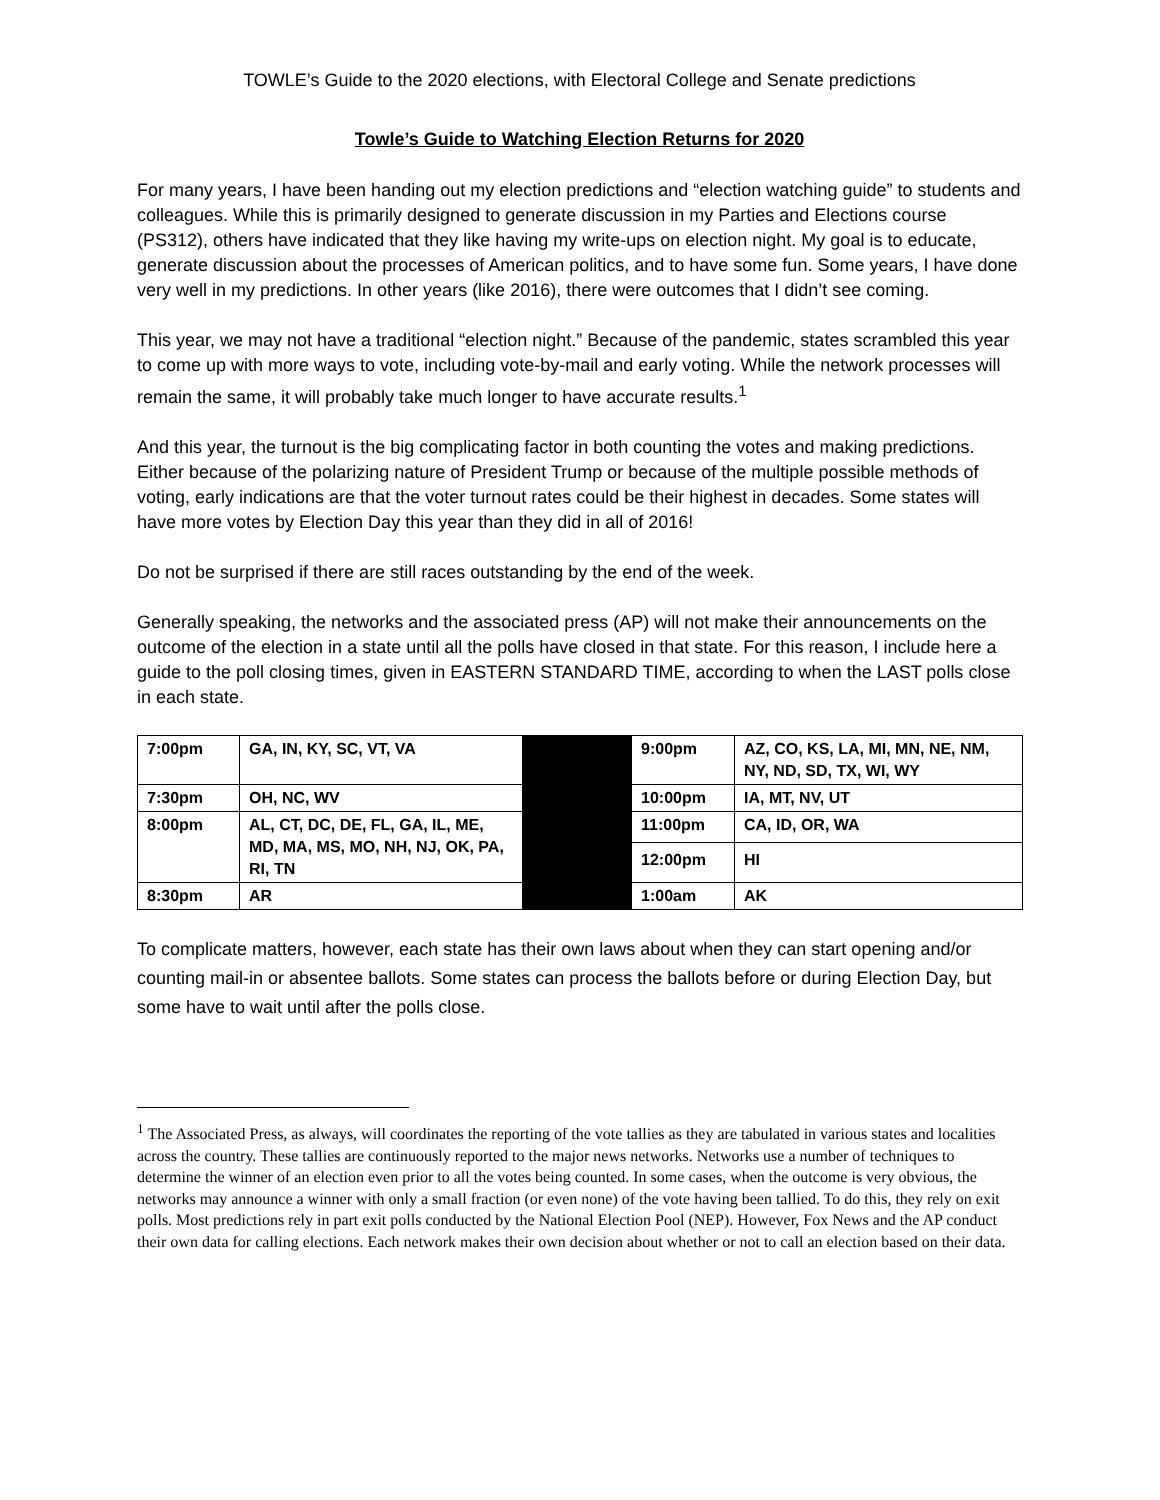TOWLE’s Guide to the 2020 elections, with Electoral College and Senate predictions
Towle’s Guide to Watching Election Returns for 2020
For many years, I have been handing out my election predictions and “election watching guide” to students and colleagues. While this is primarily designed to generate discussion in my Parties and Elections course (PS312), others have indicated that they like having my write-ups on election night. My goal is to educate, generate discussion about the processes of American politics, and to have some fun. Some years, I have done very well in my predictions. In other years (like 2016), there were outcomes that I didn’t see coming.
This year, we may not have a traditional “election night.” Because of the pandemic, states scrambled this year to come up with more ways to vote, including vote-by-mail and early voting. While the network processes will remain the same, it will probably take much longer to have accurate results.<sup>1</sup>
And this year, the turnout is the big complicating factor in both counting the votes and making predictions. Either because of the polarizing nature of President Trump or because of the multiple possible methods of voting, early indications are that the voter turnout rates could be their highest in decades. Some states will have more votes by Election Day this year than they did in all of 2016!
Do not be surprised if there are still races outstanding by the end of the week.
Generally speaking, the networks and the associated press (AP) will not make their announcements on the outcome of the election in a state until all the polls have closed in that state. For this reason, I include here a guide to the poll closing times, given in EASTERN STANDARD TIME, according to when the LAST polls close in each state.
| 7:00pm | GA, IN, KY, SC, VT, VA | | 9:00pm | AZ, CO, KS, LA, MI, MN, NE, NM, NY, ND, SD, TX, WI, WY |
| 7:30pm | OH, NC, WV | | 10:00pm | IA, MT, NV, UT |
| 8:00pm | AL, CT, DC, DE, FL, GA, IL, ME, MD, MA, MS, MO, NH, NJ, OK, PA, RI, TN | | 11:00pm | CA, ID, OR, WA |
| | | | 12:00pm | HI |
| 8:30pm | AR | | 1:00am | AK |
To complicate matters, however, each state has their own laws about when they can start opening and/or counting mail-in or absentee ballots. Some states can process the ballots before or during Election Day, but some have to wait until after the polls close.
<sup>1</sup> The Associated Press, as always, will coordinates the reporting of the vote tallies as they are tabulated in various states and localities across the country. These tallies are continuously reported to the major news networks. Networks use a number of techniques to determine the winner of an election even prior to all the votes being counted. In some cases, when the outcome is very obvious, the networks may announce a winner with only a small fraction (or even none) of the vote having been tallied. To do this, they rely on exit polls. Most predictions rely in part exit polls conducted by the National Election Pool (NEP). However, Fox News and the AP conduct their own data for calling elections. Each network makes their own decision about whether or not to call an election based on their data.